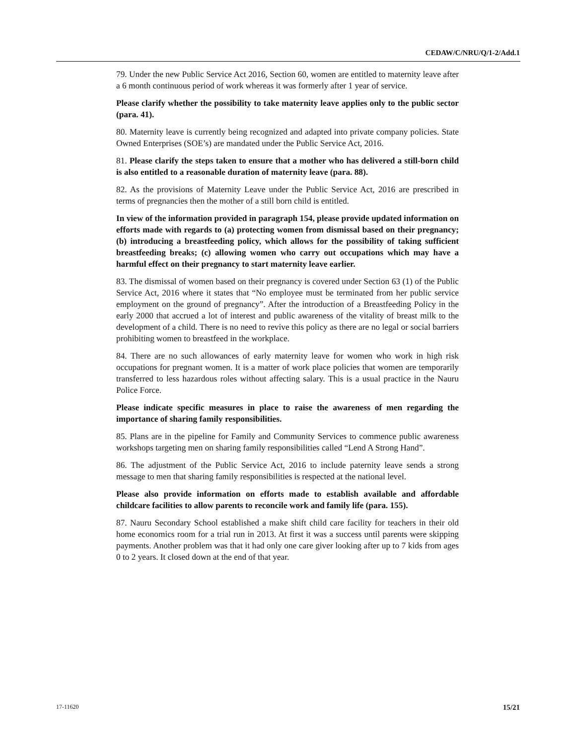CEDAW/C/NRU/Q/1-2/Add.1
79. Under the new Public Service Act 2016, Section 60, women are entitled to maternity leave after a 6 month continuous period of work whereas it was formerly after 1 year of service.
Please clarify whether the possibility to take maternity leave applies only to the public sector (para. 41).
80. Maternity leave is currently being recognized and adapted into private company policies. State Owned Enterprises (SOE’s) are mandated under the Public Service Act, 2016.
81. Please clarify the steps taken to ensure that a mother who has delivered a still-born child is also entitled to a reasonable duration of maternity leave (para. 88).
82. As the provisions of Maternity Leave under the Public Service Act, 2016 are prescribed in terms of pregnancies then the mother of a still born child is entitled.
In view of the information provided in paragraph 154, please provide updated information on efforts made with regards to (a) protecting women from dismissal based on their pregnancy; (b) introducing a breastfeeding policy, which allows for the possibility of taking sufficient breastfeeding breaks; (c) allowing women who carry out occupations which may have a harmful effect on their pregnancy to start maternity leave earlier.
83. The dismissal of women based on their pregnancy is covered under Section 63 (1) of the Public Service Act, 2016 where it states that “No employee must be terminated from her public service employment on the ground of pregnancy”. After the introduction of a Breastfeeding Policy in the early 2000 that accrued a lot of interest and public awareness of the vitality of breast milk to the development of a child. There is no need to revive this policy as there are no legal or social barriers prohibiting women to breastfeed in the workplace.
84. There are no such allowances of early maternity leave for women who work in high risk occupations for pregnant women. It is a matter of work place policies that women are temporarily transferred to less hazardous roles without affecting salary. This is a usual practice in the Nauru Police Force.
Please indicate specific measures in place to raise the awareness of men regarding the importance of sharing family responsibilities.
85. Plans are in the pipeline for Family and Community Services to commence public awareness workshops targeting men on sharing family responsibilities called “Lend A Strong Hand”.
86. The adjustment of the Public Service Act, 2016 to include paternity leave sends a strong message to men that sharing family responsibilities is respected at the national level.
Please also provide information on efforts made to establish available and affordable childcare facilities to allow parents to reconcile work and family life (para. 155).
87. Nauru Secondary School established a make shift child care facility for teachers in their old home economics room for a trial run in 2013. At first it was a success until parents were skipping payments. Another problem was that it had only one care giver looking after up to 7 kids from ages 0 to 2 years. It closed down at the end of that year.
17-11620 15/21